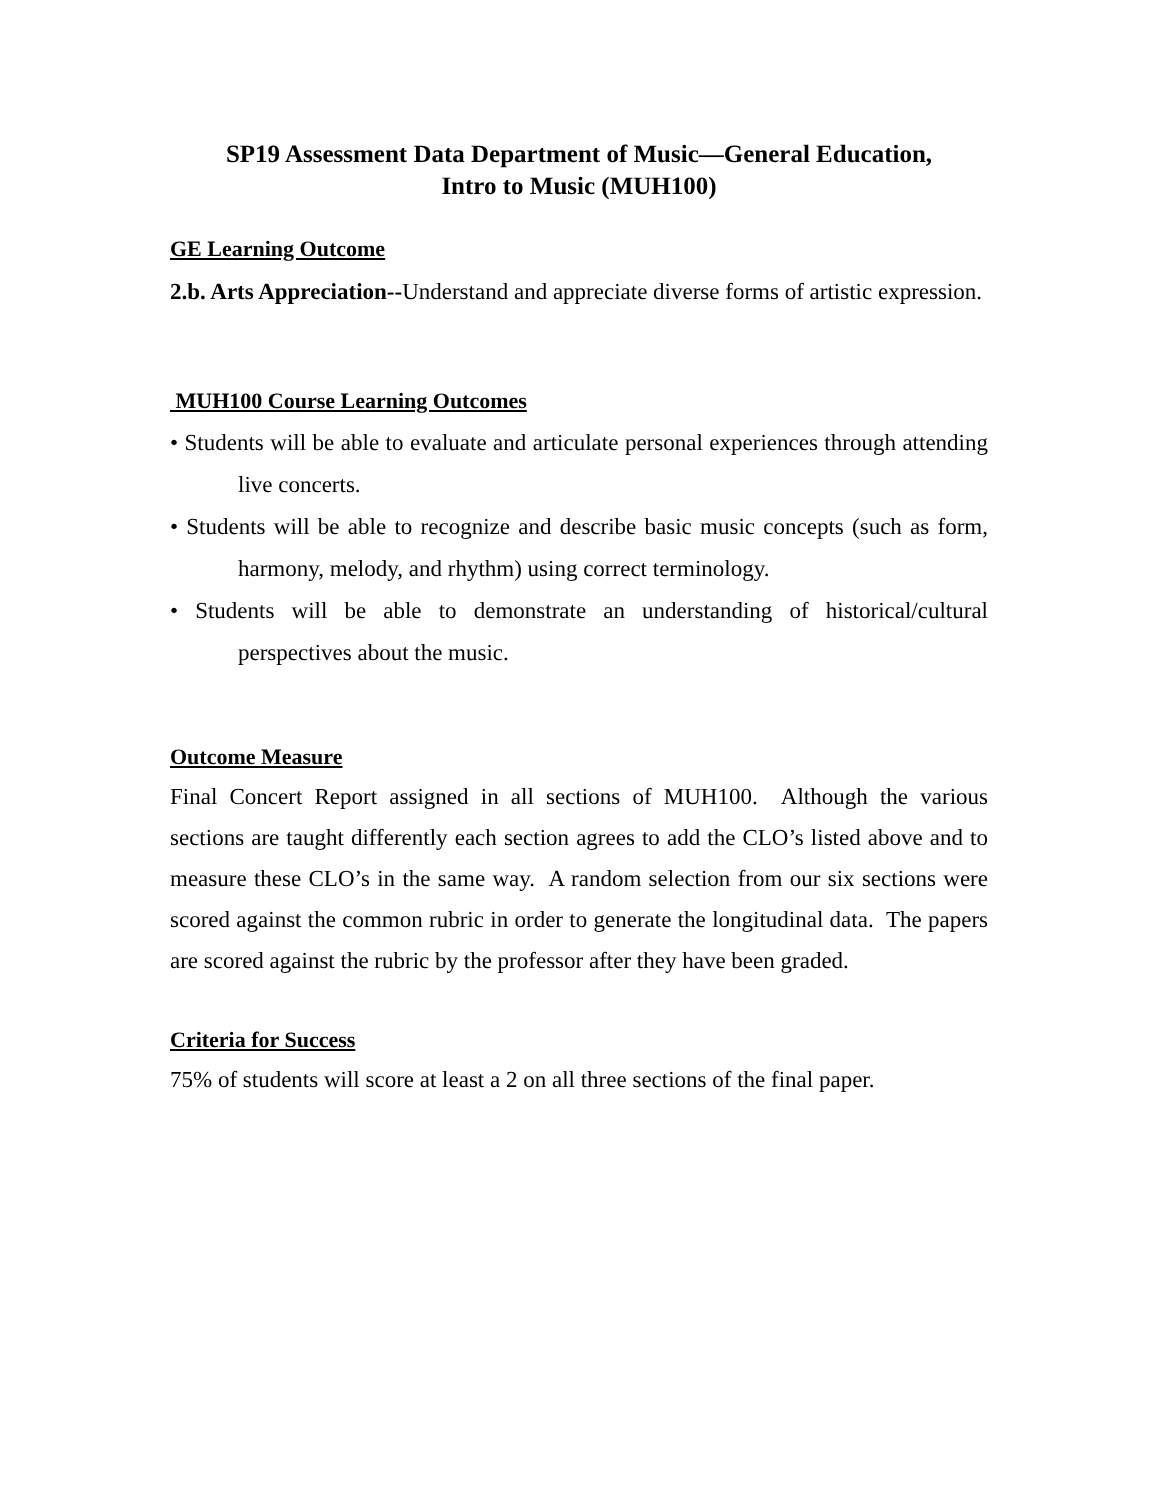SP19 Assessment Data Department of Music—General Education,
Intro to Music (MUH100)
GE Learning Outcome
2.b. Arts Appreciation--Understand and appreciate diverse forms of artistic expression.
MUH100 Course Learning Outcomes
• Students will be able to evaluate and articulate personal experiences through attending live concerts.
• Students will be able to recognize and describe basic music concepts (such as form, harmony, melody, and rhythm) using correct terminology.
• Students will be able to demonstrate an understanding of historical/cultural perspectives about the music.
Outcome Measure
Final Concert Report assigned in all sections of MUH100. Although the various sections are taught differently each section agrees to add the CLO’s listed above and to measure these CLO’s in the same way. A random selection from our six sections were scored against the common rubric in order to generate the longitudinal data. The papers are scored against the rubric by the professor after they have been graded.
Criteria for Success
75% of students will score at least a 2 on all three sections of the final paper.